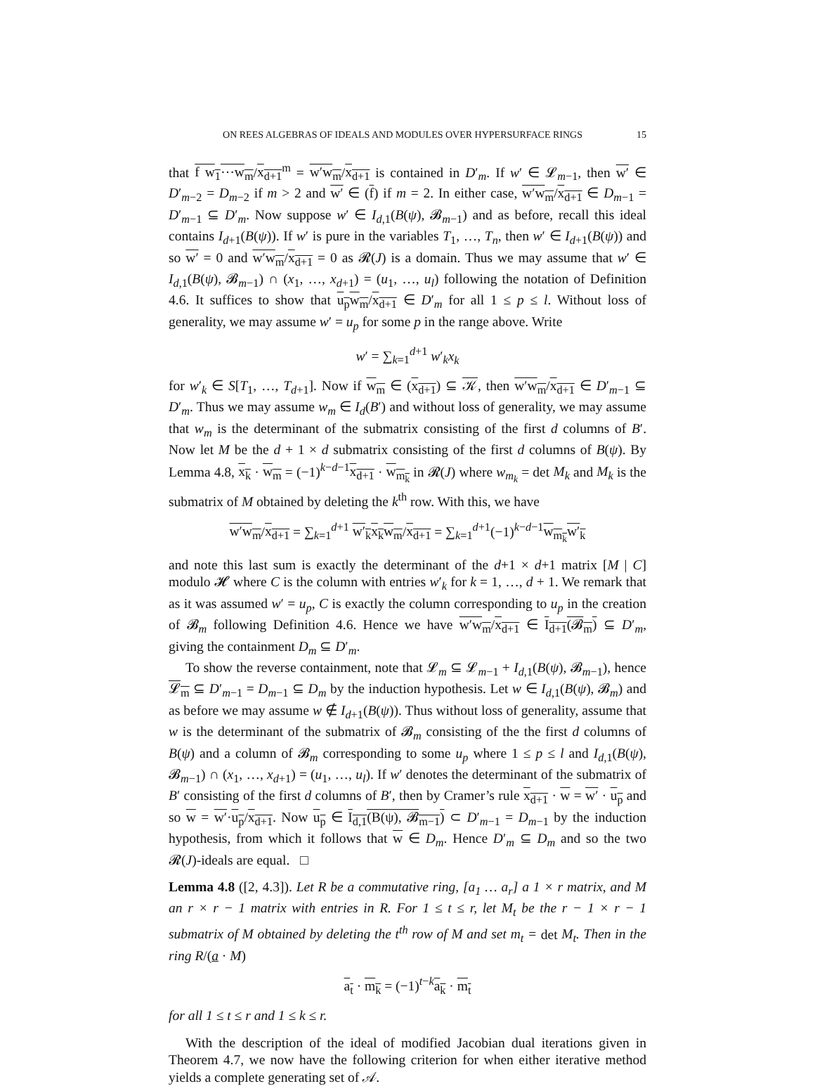ON REES ALGEBRAS OF IDEALS AND MODULES OVER HYPERSURFACE RINGS 15
that f w<sub>1</sub>⋯w<sub>m</sub>/x<sub>d+1</sub><sup>m</sup> = w′w<sub>m</sub>/x<sub>d+1</sub> is contained in D′<sub>m</sub>. If w′ ∈ 𝓛<sub>m−1</sub>, then w′ ∈ D′<sub>m−2</sub> = D<sub>m−2</sub> if m > 2 and w′ ∈ (f) if m = 2. In either case, w′w<sub>m</sub>/x<sub>d+1</sub> ∈ D<sub>m−1</sub> = D′<sub>m−1</sub> ⊆ D′<sub>m</sub>. Now suppose w′ ∈ I<sub>d,1</sub>(B(ψ), 𝓑<sub>m−1</sub>) and as before, recall this ideal contains I<sub>d+1</sub>(B(ψ)). If w′ is pure in the variables T<sub>1</sub>, …, T<sub>n</sub>, then w′ ∈ I<sub>d+1</sub>(B(ψ)) and so w′ = 0 and w′w<sub>m</sub>/x<sub>d+1</sub> = 0 as 𝓡(J) is a domain. Thus we may assume that w′ ∈ I<sub>d,1</sub>(B(ψ), 𝓑<sub>m−1</sub>) ∩ (x<sub>1</sub>, …, x<sub>d+1</sub>) = (u<sub>1</sub>, …, u<sub>l</sub>) following the notation of Definition 4.6. It suffices to show that u<sub>p</sub>w<sub>m</sub>/x<sub>d+1</sub> ∈ D′<sub>m</sub> for all 1 ≤ p ≤ l. Without loss of generality, we may assume w′ = u<sub>p</sub> for some p in the range above. Write
w′ = ∑<sub>k=1</sub><sup>d+1</sup> w′<sub>k</sub>x<sub>k</sub>
for w′<sub>k</sub> ∈ S[T<sub>1</sub>, …, T<sub>d+1</sub>]. Now if w<sub>m</sub> ∈ (x<sub>d+1</sub>) ⊆ 𝒦, then w′w<sub>m</sub>/x<sub>d+1</sub> ∈ D′<sub>m−1</sub> ⊆ D′<sub>m</sub>. Thus we may assume w<sub>m</sub> ∈ I<sub>d</sub>(B′) and without loss of generality, we may assume that w<sub>m</sub> is the determinant of the submatrix consisting of the first d columns of B′. Now let M be the d + 1 × d submatrix consisting of the first d columns of B(ψ). By Lemma 4.8, x<sub>k</sub> · w<sub>m</sub> = (−1)<sup>k−d−1</sup>x<sub>d+1</sub> · w<sub>m<sub>k</sub></sub> in 𝓡(J) where w<sub>m<sub>k</sub></sub> = det M<sub>k</sub> and M<sub>k</sub> is the submatrix of M obtained by deleting the k<sup>th</sup> row. With this, we have
w′w<sub>m</sub>/x<sub>d+1</sub> = ∑<sub>k=1</sub><sup>d+1</sup> w′<sub>k</sub> x<sub>k</sub>w<sub>m</sub>/x<sub>d+1</sub> = ∑<sub>k=1</sub><sup>d+1</sup>(−1)<sup>k−d−1</sup>w<sub>m<sub>k</sub></sub> w′<sub>k</sub>
and note this last sum is exactly the determinant of the d+1 × d+1 matrix [M | C] modulo 𝓗 where C is the column with entries w′<sub>k</sub> for k = 1, …, d + 1. We remark that as it was assumed w′ = u<sub>p</sub>, C is exactly the column corresponding to u<sub>p</sub> in the creation of 𝓑<sub>m</sub> following Definition 4.6. Hence we have w′w<sub>m</sub>/x<sub>d+1</sub> ∈ I<sub>d+1</sub>(𝓑<sub>m</sub>) ⊆ D′<sub>m</sub>, giving the containment D<sub>m</sub> ⊆ D′<sub>m</sub>.
To show the reverse containment, note that 𝓛<sub>m</sub> ⊆ 𝓛<sub>m−1</sub> + I<sub>d,1</sub>(B(ψ), 𝓑<sub>m−1</sub>), hence 𝓛<sub>m</sub> ⊆ D′<sub>m−1</sub> = D<sub>m−1</sub> ⊆ D<sub>m</sub> by the induction hypothesis. Let w ∈ I<sub>d,1</sub>(B(ψ), 𝓑<sub>m</sub>) and as before we may assume w ∉ I<sub>d+1</sub>(B(ψ)). Thus without loss of generality, assume that w is the determinant of the submatrix of 𝓑<sub>m</sub> consisting of the the first d columns of B(ψ) and a column of 𝓑<sub>m</sub> corresponding to some u<sub>p</sub> where 1 ≤ p ≤ l and I<sub>d,1</sub>(B(ψ), 𝓑<sub>m−1</sub>) ∩ (x<sub>1</sub>, …, x<sub>d+1</sub>) = (u<sub>1</sub>, …, u<sub>l</sub>). If w′ denotes the determinant of the submatrix of B′ consisting of the first d columns of B′, then by Cramer’s rule x<sub>d+1</sub> · w = w′ · u<sub>p</sub> and so w = w′·u<sub>p</sub>/x<sub>d+1</sub>. Now u<sub>p</sub> ∈ I<sub>d,1</sub>(B(ψ), 𝓑<sub>m−1</sub>) ⊂ D′<sub>m−1</sub> = D<sub>m−1</sub> by the induction hypothesis, from which it follows that w ∈ D<sub>m</sub>. Hence D′<sub>m</sub> ⊆ D<sub>m</sub> and so the two 𝓡(J)-ideals are equal. □
Lemma 4.8 ([2, 4.3]). Let R be a commutative ring, [a<sub>1</sub> … a<sub>r</sub>] a 1 × r matrix, and M an r × r − 1 matrix with entries in R. For 1 ≤ t ≤ r, let M<sub>t</sub> be the r − 1 × r − 1 submatrix of M obtained by deleting the t<sup>th</sup> row of M and set m<sub>t</sub> = det M<sub>t</sub>. Then in the ring R/(a · M)
a<sub>t</sub> · m<sub>k</sub> = (−1)<sup>t−k</sup>a<sub>k</sub> · m<sub>t</sub>
for all 1 ≤ t ≤ r and 1 ≤ k ≤ r.
With the description of the ideal of modified Jacobian dual iterations given in Theorem 4.7, we now have the following criterion for when either iterative method yields a complete generating set of 𝒜.